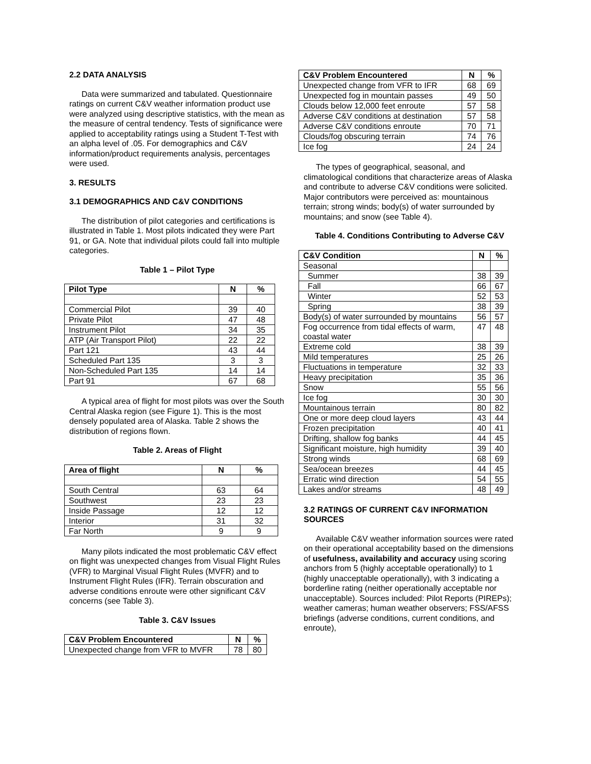2.2 DATA ANALYSIS
Data were summarized and tabulated. Questionnaire ratings on current C&V weather information product use were analyzed using descriptive statistics, with the mean as the measure of central tendency. Tests of significance were applied to acceptability ratings using a Student T-Test with an alpha level of .05. For demographics and C&V information/product requirements analysis, percentages were used.
3. RESULTS
3.1 DEMOGRAPHICS AND C&V CONDITIONS
The distribution of pilot categories and certifications is illustrated in Table 1. Most pilots indicated they were Part 91, or GA. Note that individual pilots could fall into multiple categories.
Table 1 – Pilot Type
| Pilot Type | N | % |
| --- | --- | --- |
| Commercial Pilot | 39 | 40 |
| Private Pilot | 47 | 48 |
| Instrument Pilot | 34 | 35 |
| ATP (Air Transport Pilot) | 22 | 22 |
| Part 121 | 43 | 44 |
| Scheduled Part 135 | 3 | 3 |
| Non-Scheduled Part 135 | 14 | 14 |
| Part 91 | 67 | 68 |
A typical area of flight for most pilots was over the South Central Alaska region (see Figure 1). This is the most densely populated area of Alaska. Table 2 shows the distribution of regions flown.
Table 2. Areas of Flight
| Area of flight | N | % |
| --- | --- | --- |
| South Central | 63 | 64 |
| Southwest | 23 | 23 |
| Inside Passage | 12 | 12 |
| Interior | 31 | 32 |
| Far North | 9 | 9 |
Many pilots indicated the most problematic C&V effect on flight was unexpected changes from Visual Flight Rules (VFR) to Marginal Visual Flight Rules (MVFR) and to Instrument Flight Rules (IFR). Terrain obscuration and adverse conditions enroute were other significant C&V concerns (see Table 3).
Table 3. C&V Issues
| C&V Problem Encountered | N | % |
| --- | --- | --- |
| Unexpected change from VFR to MVFR | 78 | 80 |
| C&V Problem Encountered | N | % |
| --- | --- | --- |
| Unexpected change from VFR to IFR | 68 | 69 |
| Unexpected fog in mountain passes | 49 | 50 |
| Clouds below 12,000 feet enroute | 57 | 58 |
| Adverse C&V conditions at destination | 57 | 58 |
| Adverse C&V conditions enroute | 70 | 71 |
| Clouds/fog obscuring terrain | 74 | 76 |
| Ice fog | 24 | 24 |
The types of geographical, seasonal, and climatological conditions that characterize areas of Alaska and contribute to adverse C&V conditions were solicited. Major contributors were perceived as: mountainous terrain; strong winds; body(s) of water surrounded by mountains; and snow (see Table 4).
Table 4. Conditions Contributing to Adverse C&V
| C&V Condition | N | % |
| --- | --- | --- |
| Seasonal | | |
| Summer | 38 | 39 |
| Fall | 66 | 67 |
| Winter | 52 | 53 |
| Spring | 38 | 39 |
| Body(s) of water surrounded by mountains | 56 | 57 |
| Fog occurrence from tidal effects of warm, coastal water | 47 | 48 |
| Extreme cold | 38 | 39 |
| Mild temperatures | 25 | 26 |
| Fluctuations in temperature | 32 | 33 |
| Heavy precipitation | 35 | 36 |
| Snow | 55 | 56 |
| Ice fog | 30 | 30 |
| Mountainous terrain | 80 | 82 |
| One or more deep cloud layers | 43 | 44 |
| Frozen precipitation | 40 | 41 |
| Drifting, shallow fog banks | 44 | 45 |
| Significant moisture, high humidity | 39 | 40 |
| Strong winds | 68 | 69 |
| Sea/ocean breezes | 44 | 45 |
| Erratic wind direction | 54 | 55 |
| Lakes and/or streams | 48 | 49 |
3.2 RATINGS OF CURRENT C&V INFORMATION SOURCES
Available C&V weather information sources were rated on their operational acceptability based on the dimensions of usefulness, availability and accuracy using scoring anchors from 5 (highly acceptable operationally) to 1 (highly unacceptable operationally), with 3 indicating a borderline rating (neither operationally acceptable nor unacceptable). Sources included: Pilot Reports (PIREPs); weather cameras; human weather observers; FSS/AFSS briefings (adverse conditions, current conditions, and enroute),